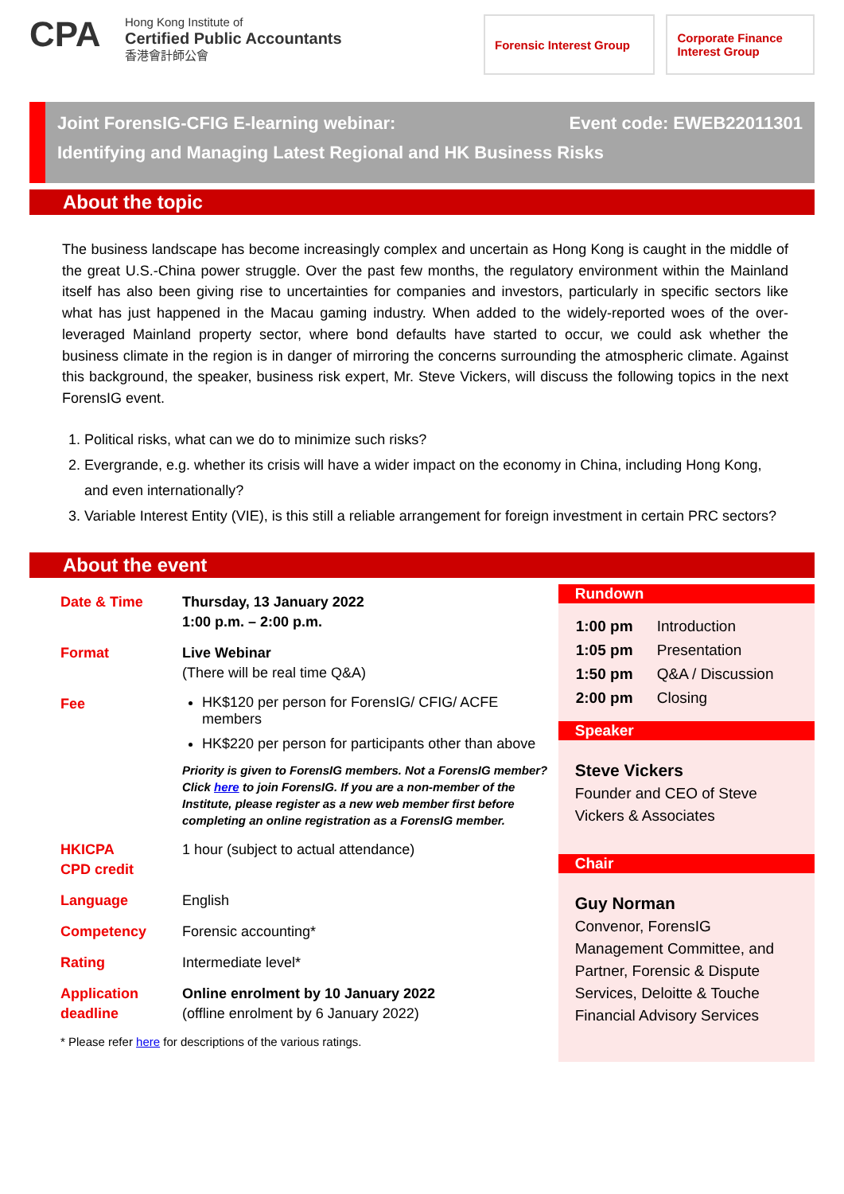CPA
Hong Kong Institute of
Certified Public Accountants
香港會計師公會
Forensic Interest Group
Corporate Finance
Interest Group
Event code: EWEB22011301 Joint ForensIG-CFIG E-learning webinar:
Identifying and Managing Latest Regional and HK Business Risks
About the topic
The business landscape has become increasingly complex and uncertain as Hong Kong is caught in the middle of the great U.S.-China power struggle. Over the past few months, the regulatory environment within the Mainland itself has also been giving rise to uncertainties for companies and investors, particularly in specific sectors like what has just happened in the Macau gaming industry. When added to the widely-reported woes of the over-leveraged Mainland property sector, where bond defaults have started to occur, we could ask whether the business climate in the region is in danger of mirroring the concerns surrounding the atmospheric climate. Against this background, the speaker, business risk expert, Mr. Steve Vickers, will discuss the following topics in the next ForensIG event.
1. Political risks, what can we do to minimize such risks?
2. Evergrande, e.g. whether its crisis will have a wider impact on the economy in China, including Hong Kong, and even internationally?
3. Variable Interest Entity (VIE), is this still a reliable arrangement for foreign investment in certain PRC sectors?
About the event
| Date & Time | Thursday, 13 January 2022 1:00 p.m. – 2:00 p.m. |
| Format | Live Webinar (There will be real time Q&A) |
| Fee | HK$120 per person for ForensIG/ CFIG/ ACFE members HK$220 per person for participants other than above Priority is given to ForensIG members. Not a ForensIG member? Click here to join ForensIG. If you are a non-member of the Institute, please register as a new web member first before completing an online registration as a ForensIG member. |
| HKICPA CPD credit | 1 hour (subject to actual attendance) |
| Language | English |
| Competency | Forensic accounting* |
| Rating | Intermediate level* |
| Application deadline | Online enrolment by 10 January 2022 (offline enrolment by 6 January 2022) |
* Please refer here for descriptions of the various ratings.
Rundown
| 1:00 pm | Introduction |
| 1:05 pm | Presentation |
| 1:50 pm | Q&A / Discussion |
| 2:00 pm | Closing |
Speaker
Steve Vickers
Founder and CEO of Steve Vickers & Associates
Chair
Guy Norman
Convenor, ForensIG Management Committee, and Partner, Forensic & Dispute Services, Deloitte & Touche Financial Advisory Services